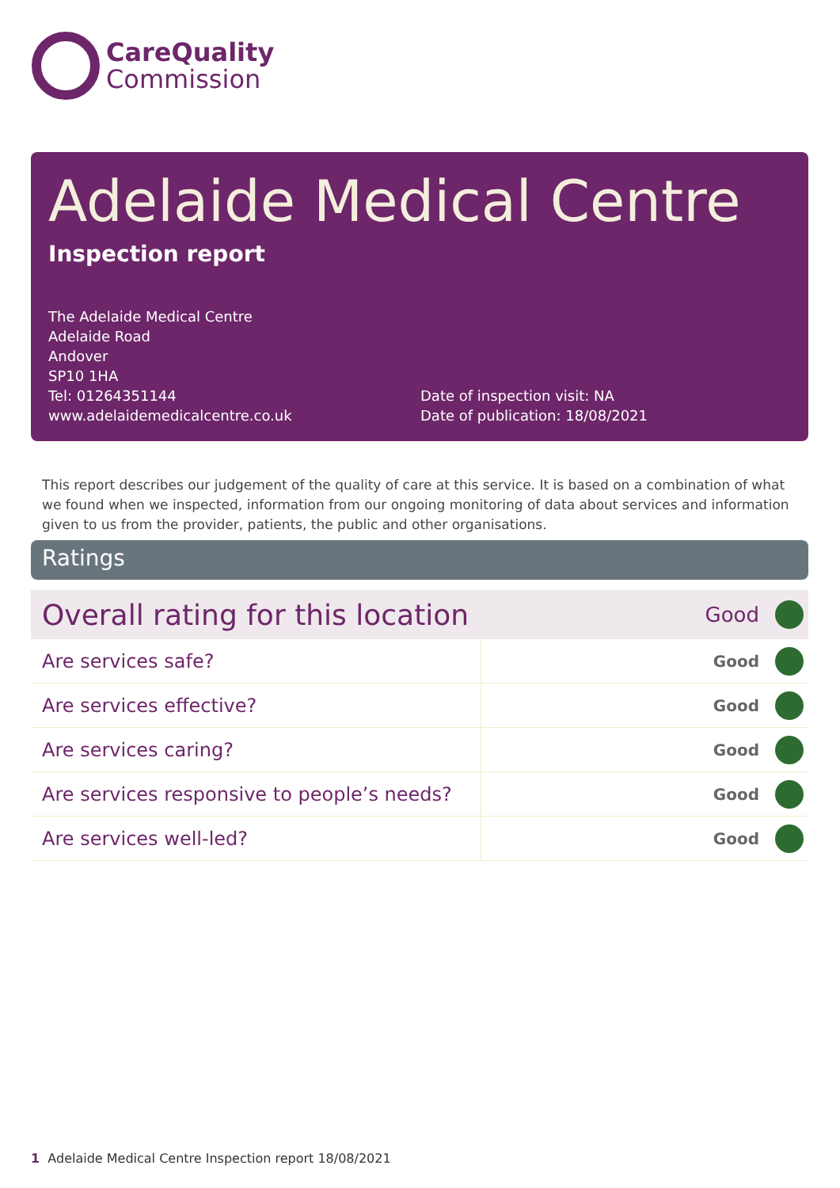CareQuality
Commission
Adelaide Medical Centre
Inspection report
The Adelaide Medical Centre
Adelaide Road
Andover
SP10 1HA
Tel: 01264351144
www.adelaidemedicalcentre.co.uk
Date of inspection visit: NA
Date of publication: 18/08/2021
This report describes our judgement of the quality of care at this service. It is based on a combination of what we found when we inspected, information from our ongoing monitoring of data about services and information given to us from the provider, patients, the public and other organisations.
Ratings
| Overall rating for this location | | Good | |
| Are services safe? | Good | | |
| Are services effective? | Good | | |
| Are services caring? | Good | | |
| Are services responsive to people’s needs? | Good | | |
| Are services well-led? | Good | | |
1 Adelaide Medical Centre Inspection report 18/08/2021